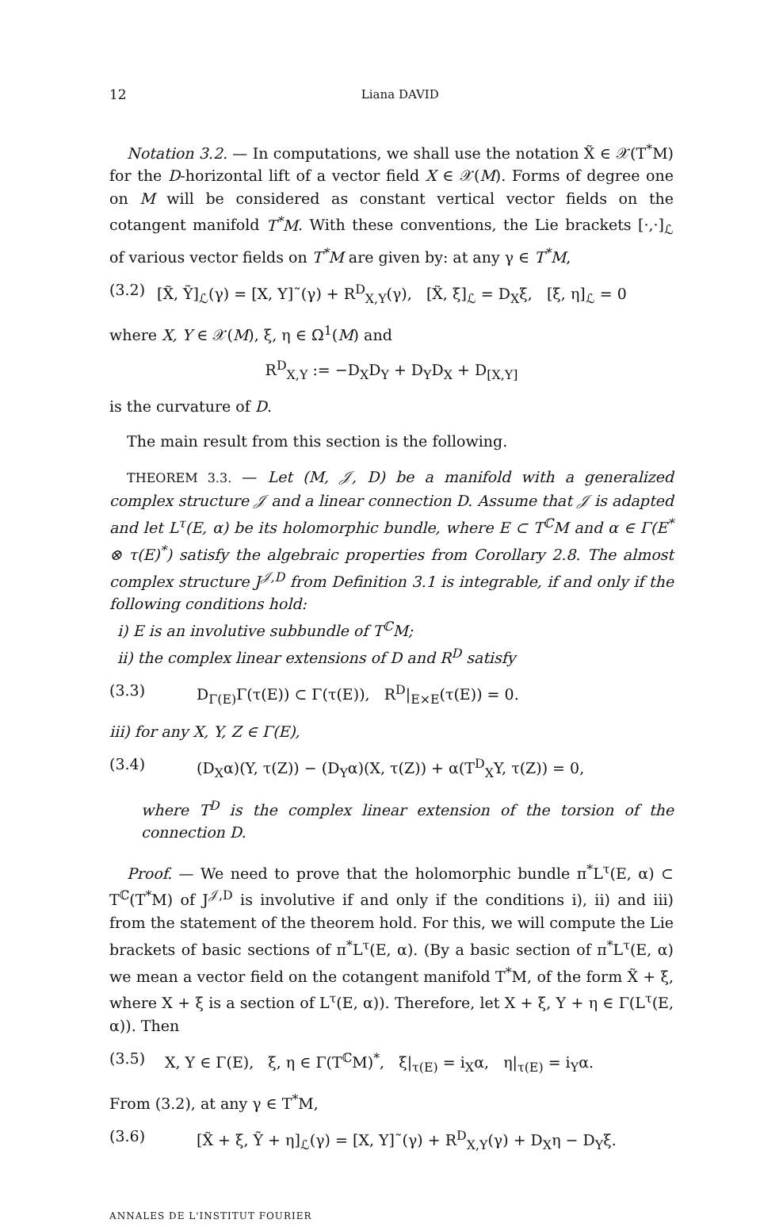12 Liana DAVID
Notation 3.2. — In computations, we shall use the notation X̃ ∈ 𝒳(T<sup>*</sup>M) for the D-horizontal lift of a vector field X ∈ 𝒳(M). Forms of degree one on M will be considered as constant vertical vector fields on the cotangent manifold T<sup>*</sup>M. With these conventions, the Lie brackets [·,·]<sub>ℒ</sub> of various vector fields on T<sup>*</sup>M are given by: at any γ ∈ T<sup>*</sup>M,
(3.2) [X̃, Ỹ]<sub>ℒ</sub>(γ) = [X, Y]˜(γ) + R<sup>D</sup><sub>X,Y</sub>(γ), [X̃, ξ]<sub>ℒ</sub> = D<sub>X</sub>ξ, [ξ, η]<sub>ℒ</sub> = 0
where X, Y ∈ 𝒳(M), ξ, η ∈ Ω<sup>1</sup>(M) and
R<sup>D</sup><sub>X,Y</sub> := −D<sub>X</sub>D<sub>Y</sub> + D<sub>Y</sub>D<sub>X</sub> + D<sub>[X,Y]</sub>
is the curvature of D.
The main result from this section is the following.
THEOREM 3.3. — Let (M, 𝒥, D) be a manifold with a generalized complex structure 𝒥 and a linear connection D. Assume that 𝒥 is adapted and let L<sup>τ</sup>(E, α) be its holomorphic bundle, where E ⊂ T<sup>ℂ</sup>M and α ∈ Γ(E<sup>*</sup> ⊗ τ(E)<sup>*</sup>) satisfy the algebraic properties from Corollary 2.8. The almost complex structure J<sup>𝒥,D</sup> from Definition 3.1 is integrable, if and only if the following conditions hold:
i) E is an involutive subbundle of T<sup>ℂ</sup>M;
ii) the complex linear extensions of D and R<sup>D</sup> satisfy
(3.3) D<sub>Γ(E)</sub>Γ(τ(E)) ⊂ Γ(τ(E)), R<sup>D</sup>|<sub>E×E</sub>(τ(E)) = 0.
iii) for any X, Y, Z ∈ Γ(E),
(3.4) (D<sub>X</sub>α)(Y, τ(Z)) − (D<sub>Y</sub>α)(X, τ(Z)) + α(T<sup>D</sup><sub>X</sub>Y, τ(Z)) = 0,
where T<sup>D</sup> is the complex linear extension of the torsion of the connection D.
Proof. — We need to prove that the holomorphic bundle π<sup>*</sup>L<sup>τ</sup>(E, α) ⊂ T<sup>ℂ</sup>(T<sup>*</sup>M) of J<sup>𝒥,D</sup> is involutive if and only if the conditions i), ii) and iii) from the statement of the theorem hold. For this, we will compute the Lie brackets of basic sections of π<sup>*</sup>L<sup>τ</sup>(E, α). (By a basic section of π<sup>*</sup>L<sup>τ</sup>(E, α) we mean a vector field on the cotangent manifold T<sup>*</sup>M, of the form X̃ + ξ, where X + ξ is a section of L<sup>τ</sup>(E, α)). Therefore, let X + ξ, Y + η ∈ Γ(L<sup>τ</sup>(E, α)). Then
(3.5) X, Y ∈ Γ(E), ξ, η ∈ Γ(T<sup>ℂ</sup>M)<sup>*</sup>, ξ|<sub>τ(E)</sub> = i<sub>X</sub>α, η|<sub>τ(E)</sub> = i<sub>Y</sub>α.
From (3.2), at any γ ∈ T<sup>*</sup>M,
(3.6) [X̃ + ξ, Ỹ + η]<sub>ℒ</sub>(γ) = [X, Y]˜(γ) + R<sup>D</sup><sub>X,Y</sub>(γ) + D<sub>X</sub>η − D<sub>Y</sub>ξ.
ANNALES DE L'INSTITUT FOURIER